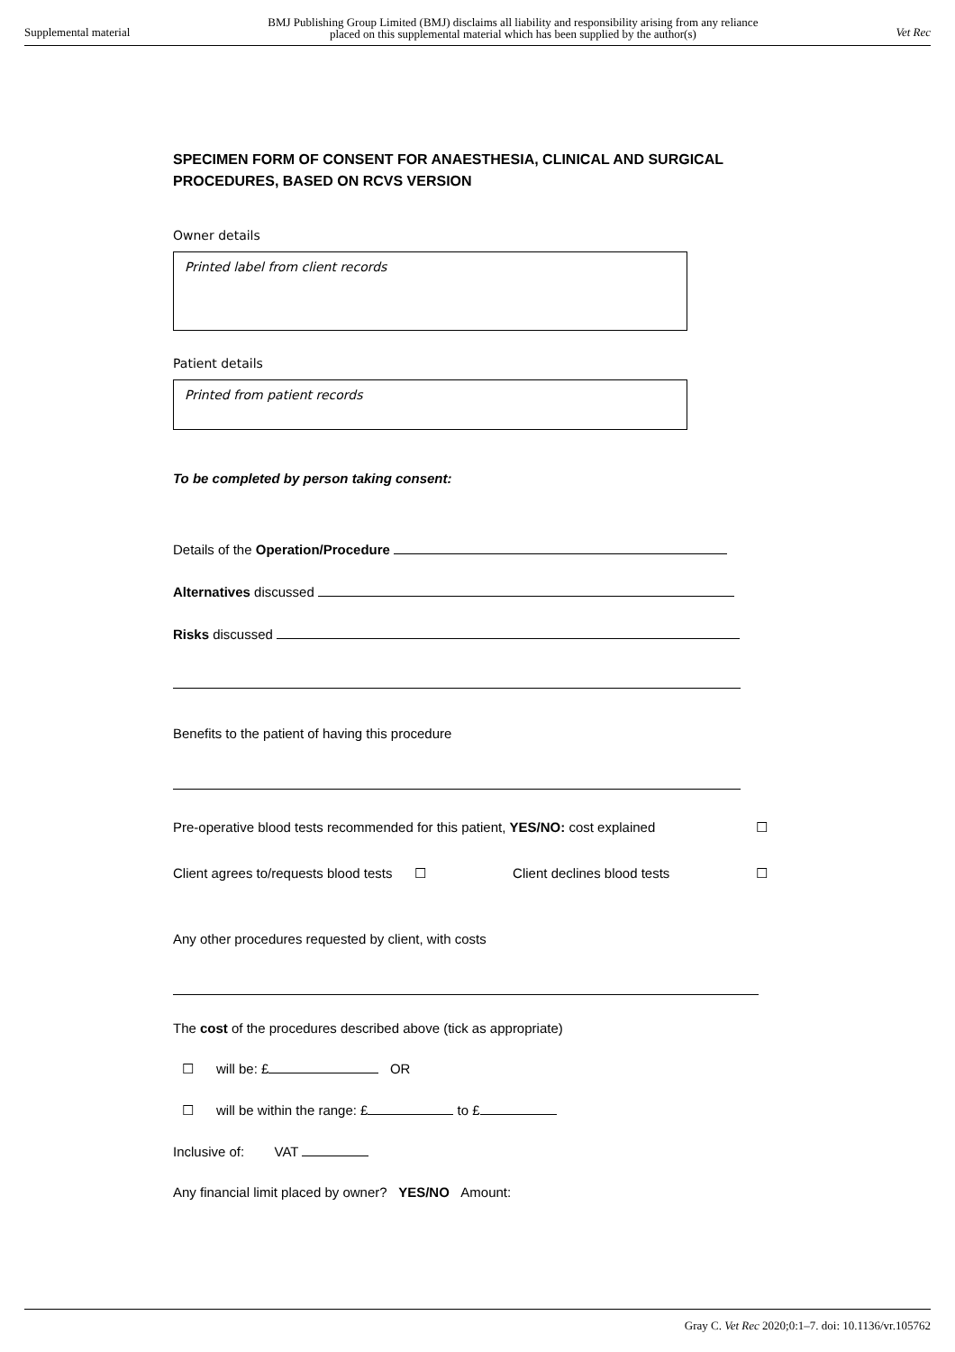Supplemental material BMJ Publishing Group Limited (BMJ) disclaims all liability and responsibility arising from any reliance
placed on this supplemental material which has been supplied by the author(s) Vet Rec
SPECIMEN FORM OF CONSENT FOR ANAESTHESIA, CLINICAL AND SURGICAL PROCEDURES, BASED ON RCVS VERSION
Owner details
Printed label from client records
Patient details
Printed from patient records
To be completed by person taking consent:
Details of the Operation/Procedure
Alternatives discussed
Risks discussed
Benefits to the patient of having this procedure
Pre-operative blood tests recommended for this patient, YES/NO: cost explained ☐
Client agrees to/requests blood tests ☐ Client declines blood tests ☐
Any other procedures requested by client, with costs
The cost of the procedures described above (tick as appropriate)
☐ will be: £ OR
☐ will be within the range: £ to £
Inclusive of: VAT
Any financial limit placed by owner? YES/NO Amount:
Gray C. Vet Rec 2020;0:1–7. doi: 10.1136/vr.105762